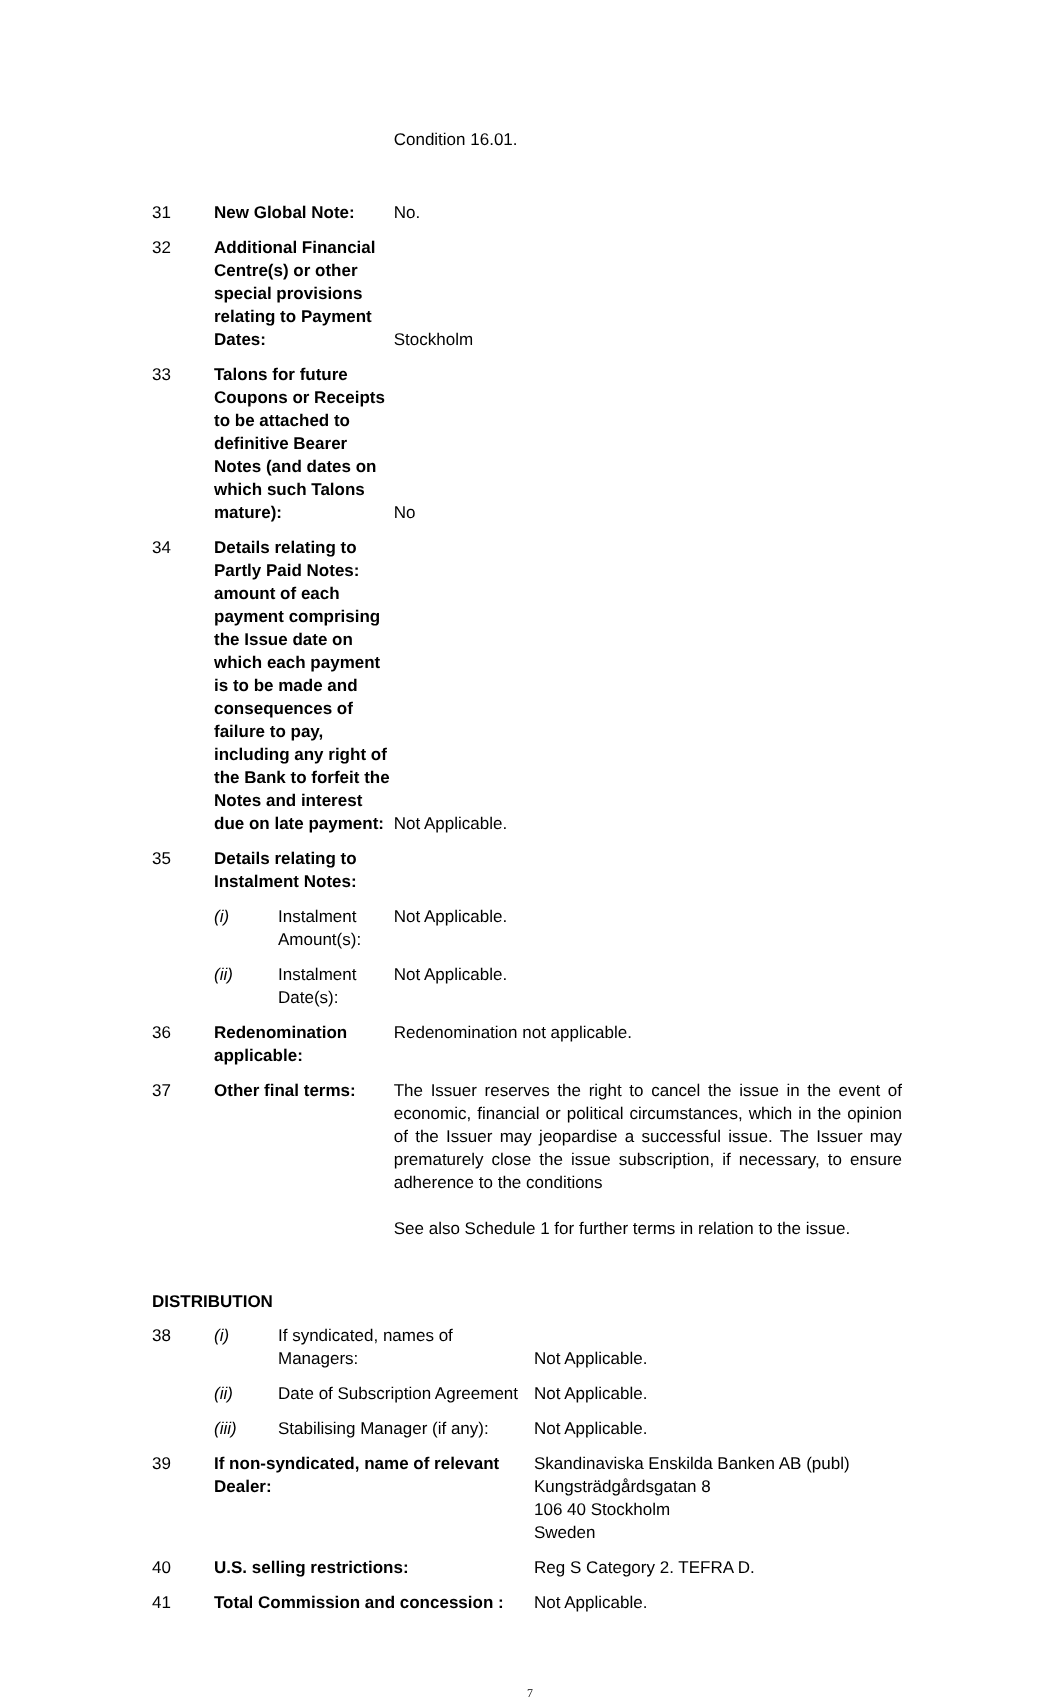| | | | Condition 16.01. |
| 31 | New Global Note: | | No. |
| 32 | Additional Financial Centre(s) or other special provisions relating to Payment Dates: | | Stockholm |
| 33 | Talons for future Coupons or Receipts to be attached to definitive Bearer Notes (and dates on which such Talons mature): | | No |
| 34 | Details relating to Partly Paid Notes: amount of each payment comprising the Issue date on which each payment is to be made and consequences of failure to pay, including any right of the Bank to forfeit the Notes and interest due on late payment: | | Not Applicable. |
| 35 | Details relating to Instalment Notes: | | |
| | (i) | Instalment Amount(s): | Not Applicable. |
| | (ii) | Instalment Date(s): | Not Applicable. |
| 36 | Redenomination applicable: | | Redenomination not applicable. |
| 37 | Other final terms: | | The Issuer reserves the right to cancel the issue in the event of economic, financial or political circumstances, which in the opinion of the Issuer may jeopardise a successful issue. The Issuer may prematurely close the issue subscription, if necessary, to ensure adherence to the conditions See also Schedule 1 for further terms in relation to the issue. |
DISTRIBUTION
| 38 | (i) | If syndicated, names of Managers: | Not Applicable. |
| | (ii) | Date of Subscription Agreement | Not Applicable. |
| | (iii) | Stabilising Manager (if any): | Not Applicable. |
| 39 | If non-syndicated, name of relevant Dealer: | | Skandinaviska Enskilda Banken AB (publ) Kungsträdgårdsgatan 8 106 40 Stockholm Sweden |
| 40 | U.S. selling restrictions: | | Reg S Category 2. TEFRA D. |
| 41 | Total Commission and concession : | | Not Applicable. |
7